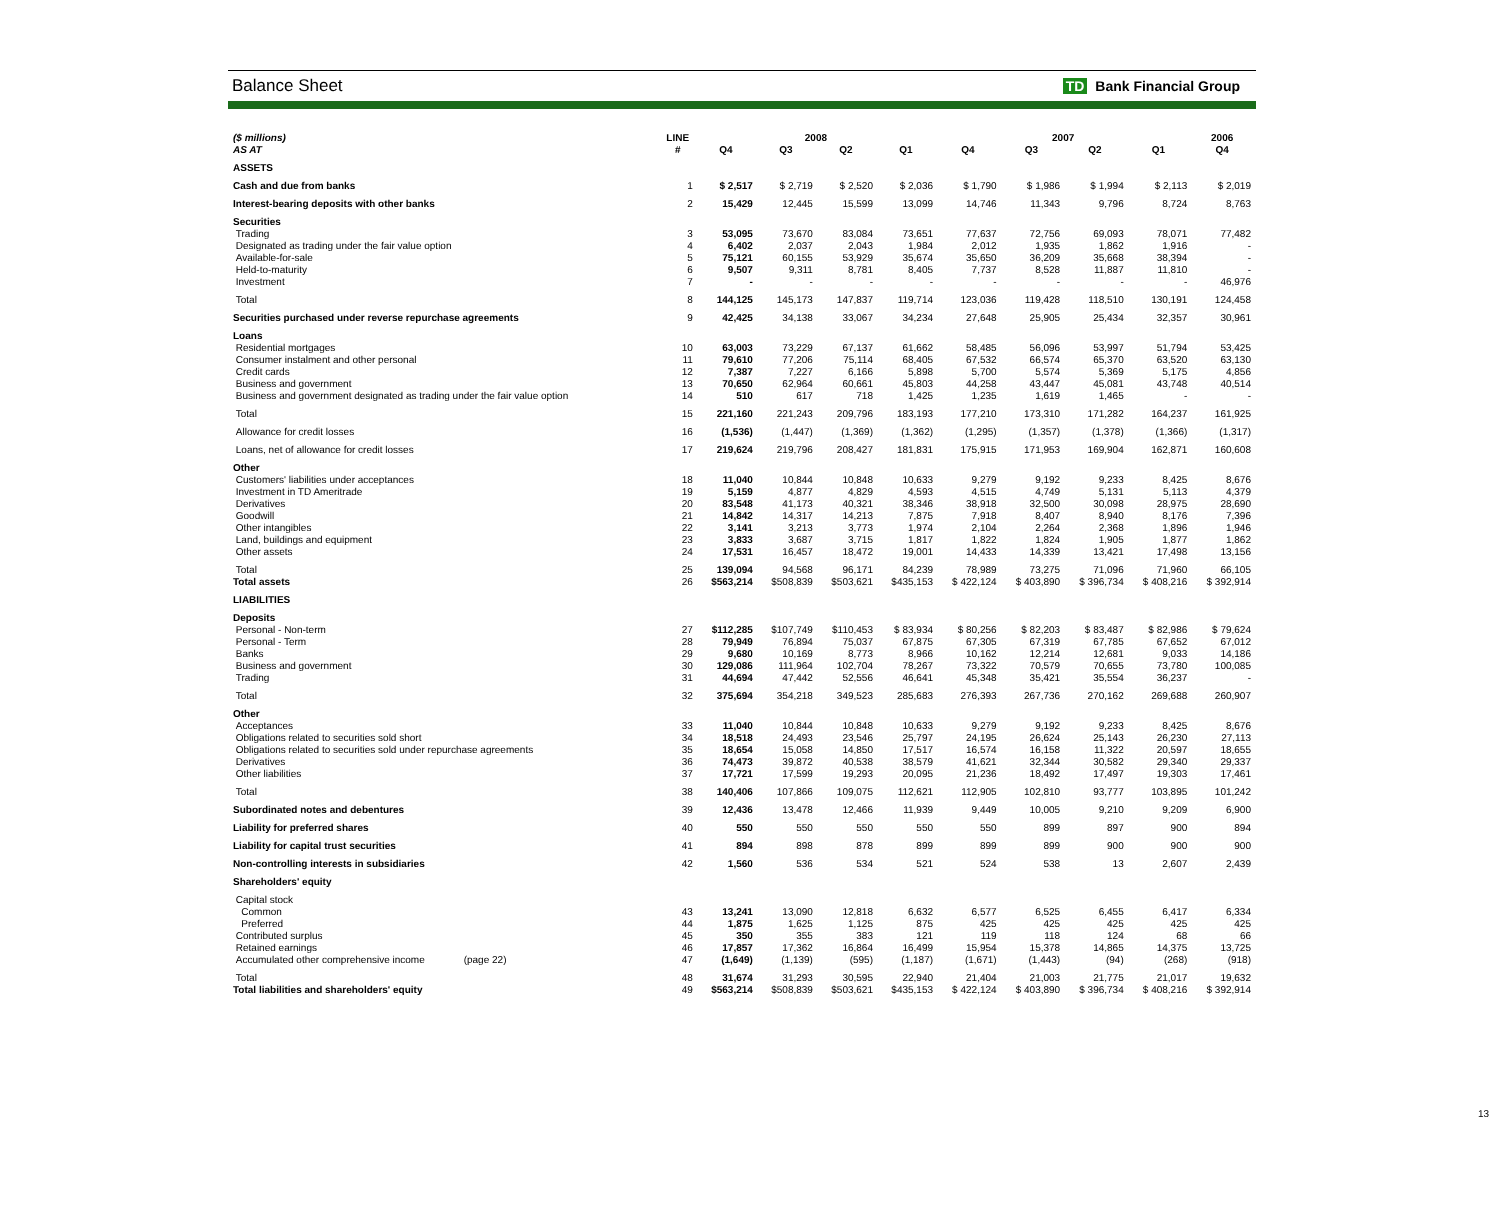Balance Sheet TD Bank Financial Group
| ($ millions) | LINE | 2008 | | | | 2007 | | | | 2006 |
| --- | --- | --- | --- | --- | --- | --- | --- | --- | --- | --- |
| AS AT | # | Q4 | Q3 | Q2 | Q1 | Q4 | Q3 | Q2 | Q1 | Q4 |
| ASSETS | | | | | | | | | | |
| Cash and due from banks | 1 | $ 2,517 | $ 2,719 | $ 2,520 | $ 2,036 | $ 1,790 | $ 1,986 | $ 1,994 | $ 2,113 | $ 2,019 |
| Interest-bearing deposits with other banks | 2 | 15,429 | 12,445 | 15,599 | 13,099 | 14,746 | 11,343 | 9,796 | 8,724 | 8,763 |
| Securities | | | | | | | | | | |
| Trading | 3 | 53,095 | 73,670 | 83,084 | 73,651 | 77,637 | 72,756 | 69,093 | 78,071 | 77,482 |
| Designated as trading under the fair value option | 4 | 6,402 | 2,037 | 2,043 | 1,984 | 2,012 | 1,935 | 1,862 | 1,916 | - |
| Available-for-sale | 5 | 75,121 | 60,155 | 53,929 | 35,674 | 35,650 | 36,209 | 35,668 | 38,394 | - |
| Held-to-maturity | 6 | 9,507 | 9,311 | 8,781 | 8,405 | 7,737 | 8,528 | 11,887 | 11,810 | - |
| Investment | 7 | - | - | - | - | - | - | - | - | 46,976 |
| Total | 8 | 144,125 | 145,173 | 147,837 | 119,714 | 123,036 | 119,428 | 118,510 | 130,191 | 124,458 |
| Securities purchased under reverse repurchase agreements | 9 | 42,425 | 34,138 | 33,067 | 34,234 | 27,648 | 25,905 | 25,434 | 32,357 | 30,961 |
| Loans | | | | | | | | | | |
| Residential mortgages | 10 | 63,003 | 73,229 | 67,137 | 61,662 | 58,485 | 56,096 | 53,997 | 51,794 | 53,425 |
| Consumer instalment and other personal | 11 | 79,610 | 77,206 | 75,114 | 68,405 | 67,532 | 66,574 | 65,370 | 63,520 | 63,130 |
| Credit cards | 12 | 7,387 | 7,227 | 6,166 | 5,898 | 5,700 | 5,574 | 5,369 | 5,175 | 4,856 |
| Business and government | 13 | 70,650 | 62,964 | 60,661 | 45,803 | 44,258 | 43,447 | 45,081 | 43,748 | 40,514 |
| Business and government designated as trading under the fair value option | 14 | 510 | 617 | 718 | 1,425 | 1,235 | 1,619 | 1,465 | - | - |
| Total | 15 | 221,160 | 221,243 | 209,796 | 183,193 | 177,210 | 173,310 | 171,282 | 164,237 | 161,925 |
| Allowance for credit losses | 16 | (1,536) | (1,447) | (1,369) | (1,362) | (1,295) | (1,357) | (1,378) | (1,366) | (1,317) |
| Loans, net of allowance for credit losses | 17 | 219,624 | 219,796 | 208,427 | 181,831 | 175,915 | 171,953 | 169,904 | 162,871 | 160,608 |
| Other | | | | | | | | | | |
| Customers' liabilities under acceptances | 18 | 11,040 | 10,844 | 10,848 | 10,633 | 9,279 | 9,192 | 9,233 | 8,425 | 8,676 |
| Investment in TD Ameritrade | 19 | 5,159 | 4,877 | 4,829 | 4,593 | 4,515 | 4,749 | 5,131 | 5,113 | 4,379 |
| Derivatives | 20 | 83,548 | 41,173 | 40,321 | 38,346 | 38,918 | 32,500 | 30,098 | 28,975 | 28,690 |
| Goodwill | 21 | 14,842 | 14,317 | 14,213 | 7,875 | 7,918 | 8,407 | 8,940 | 8,176 | 7,396 |
| Other intangibles | 22 | 3,141 | 3,213 | 3,773 | 1,974 | 2,104 | 2,264 | 2,368 | 1,896 | 1,946 |
| Land, buildings and equipment | 23 | 3,833 | 3,687 | 3,715 | 1,817 | 1,822 | 1,824 | 1,905 | 1,877 | 1,862 |
| Other assets | 24 | 17,531 | 16,457 | 18,472 | 19,001 | 14,433 | 14,339 | 13,421 | 17,498 | 13,156 |
| Total | 25 | 139,094 | 94,568 | 96,171 | 84,239 | 78,989 | 73,275 | 71,096 | 71,960 | 66,105 |
| Total assets | 26 | $563,214 | $508,839 | $503,621 | $435,153 | $ 422,124 | $ 403,890 | $ 396,734 | $ 408,216 | $ 392,914 |
| LIABILITIES | | | | | | | | | | |
| Deposits | | | | | | | | | | |
| Personal - Non-term | 27 | $112,285 | $107,749 | $110,453 | $ 83,934 | $ 80,256 | $ 82,203 | $ 83,487 | $ 82,986 | $ 79,624 |
| Personal - Term | 28 | 79,949 | 76,894 | 75,037 | 67,875 | 67,305 | 67,319 | 67,785 | 67,652 | 67,012 |
| Banks | 29 | 9,680 | 10,169 | 8,773 | 8,966 | 10,162 | 12,214 | 12,681 | 9,033 | 14,186 |
| Business and government | 30 | 129,086 | 111,964 | 102,704 | 78,267 | 73,322 | 70,579 | 70,655 | 73,780 | 100,085 |
| Trading | 31 | 44,694 | 47,442 | 52,556 | 46,641 | 45,348 | 35,421 | 35,554 | 36,237 | - |
| Total | 32 | 375,694 | 354,218 | 349,523 | 285,683 | 276,393 | 267,736 | 270,162 | 269,688 | 260,907 |
| Other | | | | | | | | | | |
| Acceptances | 33 | 11,040 | 10,844 | 10,848 | 10,633 | 9,279 | 9,192 | 9,233 | 8,425 | 8,676 |
| Obligations related to securities sold short | 34 | 18,518 | 24,493 | 23,546 | 25,797 | 24,195 | 26,624 | 25,143 | 26,230 | 27,113 |
| Obligations related to securities sold under repurchase agreements | 35 | 18,654 | 15,058 | 14,850 | 17,517 | 16,574 | 16,158 | 11,322 | 20,597 | 18,655 |
| Derivatives | 36 | 74,473 | 39,872 | 40,538 | 38,579 | 41,621 | 32,344 | 30,582 | 29,340 | 29,337 |
| Other liabilities | 37 | 17,721 | 17,599 | 19,293 | 20,095 | 21,236 | 18,492 | 17,497 | 19,303 | 17,461 |
| Total | 38 | 140,406 | 107,866 | 109,075 | 112,621 | 112,905 | 102,810 | 93,777 | 103,895 | 101,242 |
| Subordinated notes and debentures | 39 | 12,436 | 13,478 | 12,466 | 11,939 | 9,449 | 10,005 | 9,210 | 9,209 | 6,900 |
| Liability for preferred shares | 40 | 550 | 550 | 550 | 550 | 550 | 899 | 897 | 900 | 894 |
| Liability for capital trust securities | 41 | 894 | 898 | 878 | 899 | 899 | 899 | 900 | 900 | 900 |
| Non-controlling interests in subsidiaries | 42 | 1,560 | 536 | 534 | 521 | 524 | 538 | 13 | 2,607 | 2,439 |
| Shareholders' equity | | | | | | | | | | |
| Capital stock | | | | | | | | | | |
| Common | 43 | 13,241 | 13,090 | 12,818 | 6,632 | 6,577 | 6,525 | 6,455 | 6,417 | 6,334 |
| Preferred | 44 | 1,875 | 1,625 | 1,125 | 875 | 425 | 425 | 425 | 425 | 425 |
| Contributed surplus | 45 | 350 | 355 | 383 | 121 | 119 | 118 | 124 | 68 | 66 |
| Retained earnings | 46 | 17,857 | 17,362 | 16,864 | 16,499 | 15,954 | 15,378 | 14,865 | 14,375 | 13,725 |
| Accumulated other comprehensive income (page 22) | 47 | (1,649) | (1,139) | (595) | (1,187) | (1,671) | (1,443) | (94) | (268) | (918) |
| Total | 48 | 31,674 | 31,293 | 30,595 | 22,940 | 21,404 | 21,003 | 21,775 | 21,017 | 19,632 |
| Total liabilities and shareholders' equity | 49 | $563,214 | $508,839 | $503,621 | $435,153 | $ 422,124 | $ 403,890 | $ 396,734 | $ 408,216 | $ 392,914 |
13